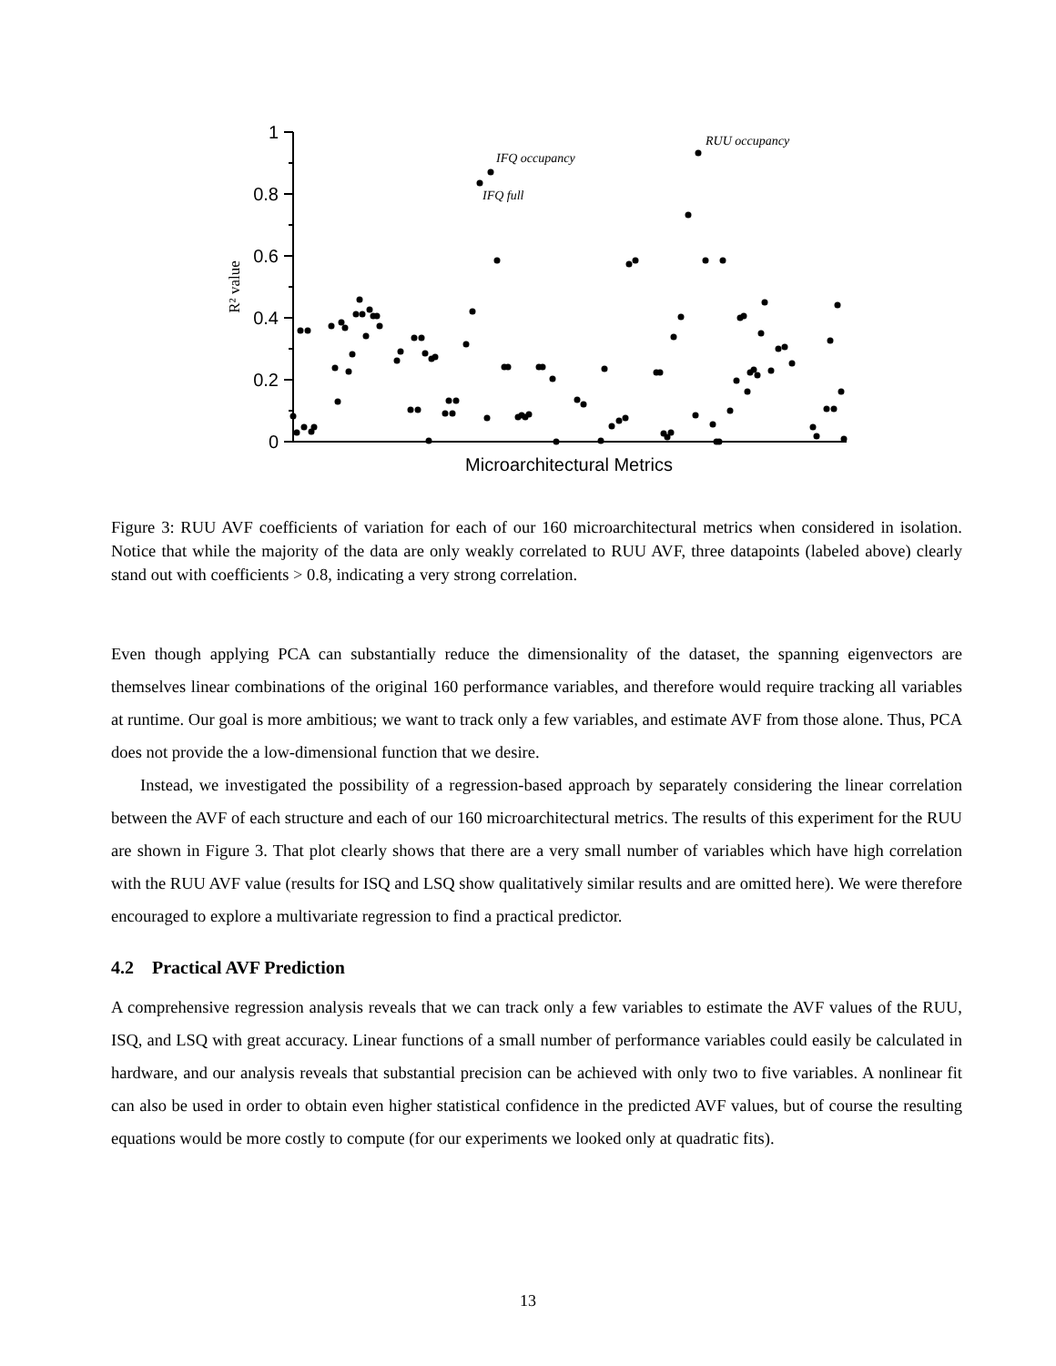1
0.8
0.6
0.4
0.2
0
R² value
Microarchitectural Metrics
IFQ occupancy
IFQ full
RUU occupancy
Figure 3: RUU AVF coefficients of variation for each of our 160 microarchitectural metrics when considered in isolation. Notice that while the majority of the data are only weakly correlated to RUU AVF, three datapoints (labeled above) clearly stand out with coefficients > 0.8, indicating a very strong correlation.
Even though applying PCA can substantially reduce the dimensionality of the dataset, the spanning eigenvectors are themselves linear combinations of the original 160 performance variables, and therefore would require tracking all variables at runtime. Our goal is more ambitious; we want to track only a few variables, and estimate AVF from those alone. Thus, PCA does not provide the a low-dimensional function that we desire.
Instead, we investigated the possibility of a regression-based approach by separately considering the linear correlation between the AVF of each structure and each of our 160 microarchitectural metrics. The results of this experiment for the RUU are shown in Figure 3. That plot clearly shows that there are a very small number of variables which have high correlation with the RUU AVF value (results for ISQ and LSQ show qualitatively similar results and are omitted here). We were therefore encouraged to explore a multivariate regression to find a practical predictor.
4.2 Practical AVF Prediction
A comprehensive regression analysis reveals that we can track only a few variables to estimate the AVF values of the RUU, ISQ, and LSQ with great accuracy. Linear functions of a small number of performance variables could easily be calculated in hardware, and our analysis reveals that substantial precision can be achieved with only two to five variables. A nonlinear fit can also be used in order to obtain even higher statistical confidence in the predicted AVF values, but of course the resulting equations would be more costly to compute (for our experiments we looked only at quadratic fits).
13